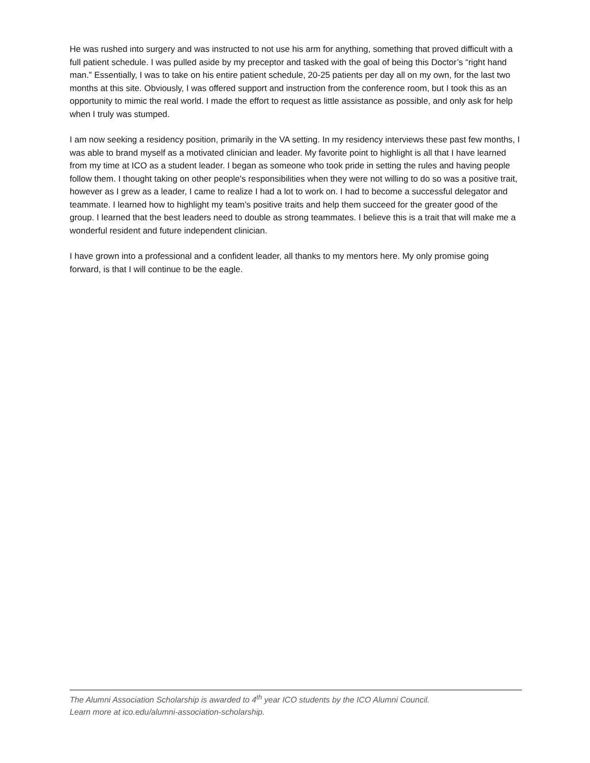He was rushed into surgery and was instructed to not use his arm for anything, something that proved difficult with a full patient schedule. I was pulled aside by my preceptor and tasked with the goal of being this Doctor’s “right hand man.” Essentially, I was to take on his entire patient schedule, 20-25 patients per day all on my own, for the last two months at this site. Obviously, I was offered support and instruction from the conference room, but I took this as an opportunity to mimic the real world. I made the effort to request as little assistance as possible, and only ask for help when I truly was stumped.
I am now seeking a residency position, primarily in the VA setting. In my residency interviews these past few months, I was able to brand myself as a motivated clinician and leader. My favorite point to highlight is all that I have learned from my time at ICO as a student leader. I began as someone who took pride in setting the rules and having people follow them. I thought taking on other people's responsibilities when they were not willing to do so was a positive trait, however as I grew as a leader, I came to realize I had a lot to work on. I had to become a successful delegator and teammate. I learned how to highlight my team’s positive traits and help them succeed for the greater good of the group. I learned that the best leaders need to double as strong teammates. I believe this is a trait that will make me a wonderful resident and future independent clinician.
I have grown into a professional and a confident leader, all thanks to my mentors here. My only promise going forward, is that I will continue to be the eagle.
The Alumni Association Scholarship is awarded to 4<sup>th</sup> year ICO students by the ICO Alumni Council.
Learn more at ico.edu/alumni-association-scholarship.